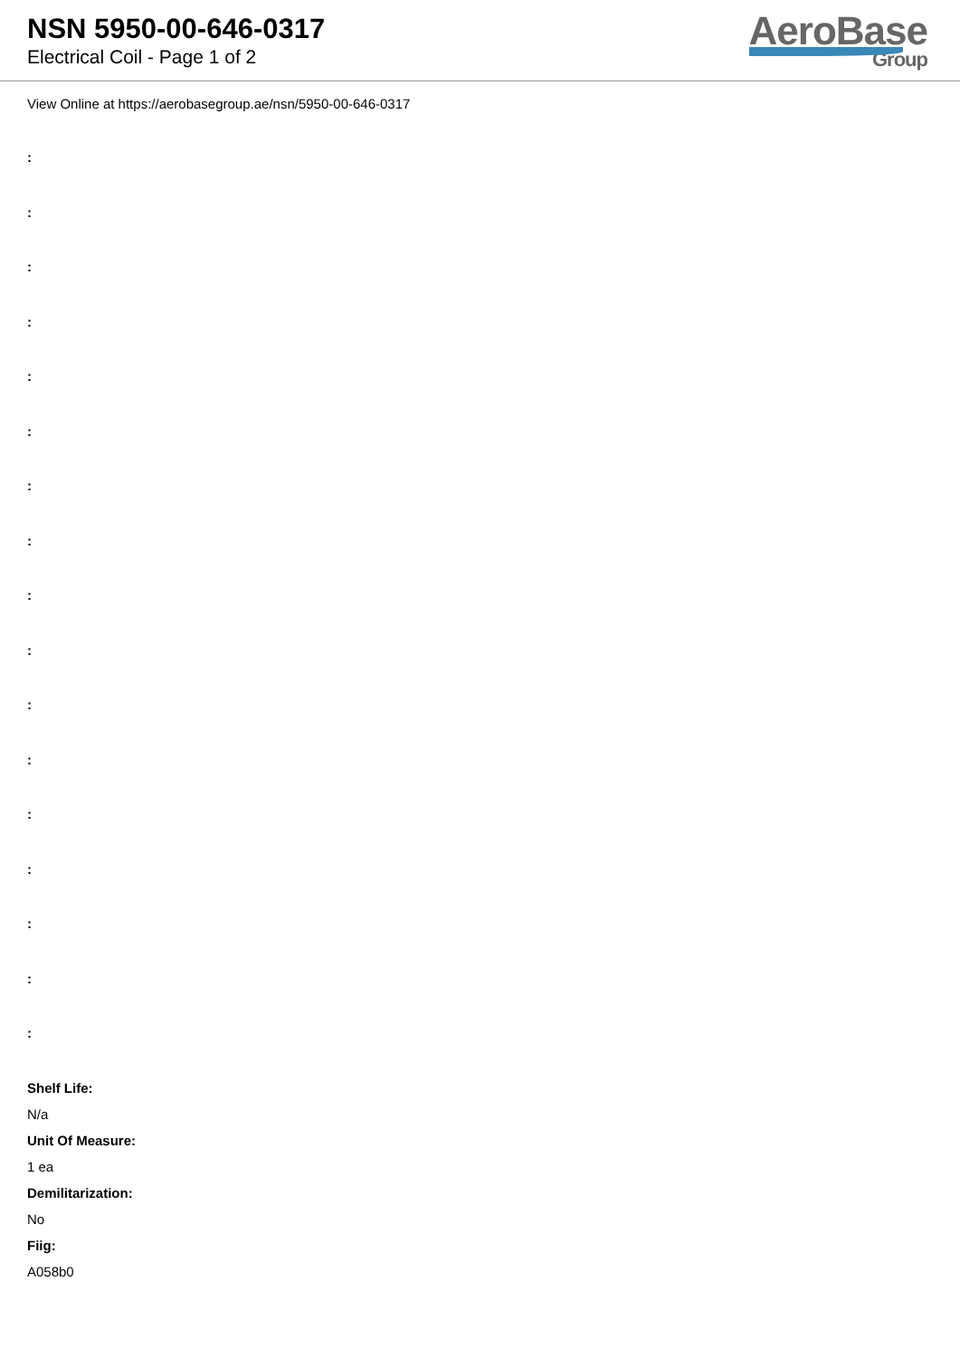NSN 5950-00-646-0317
Electrical Coil - Page 1 of 2
AeroBase
Group
View Online at https://aerobasegroup.ae/nsn/5950-00-646-0317
:
:
:
:
:
:
:
:
:
:
:
:
:
:
:
:
:
Shelf Life:
N/a
Unit Of Measure:
1 ea
Demilitarization:
No
Fiig:
A058b0